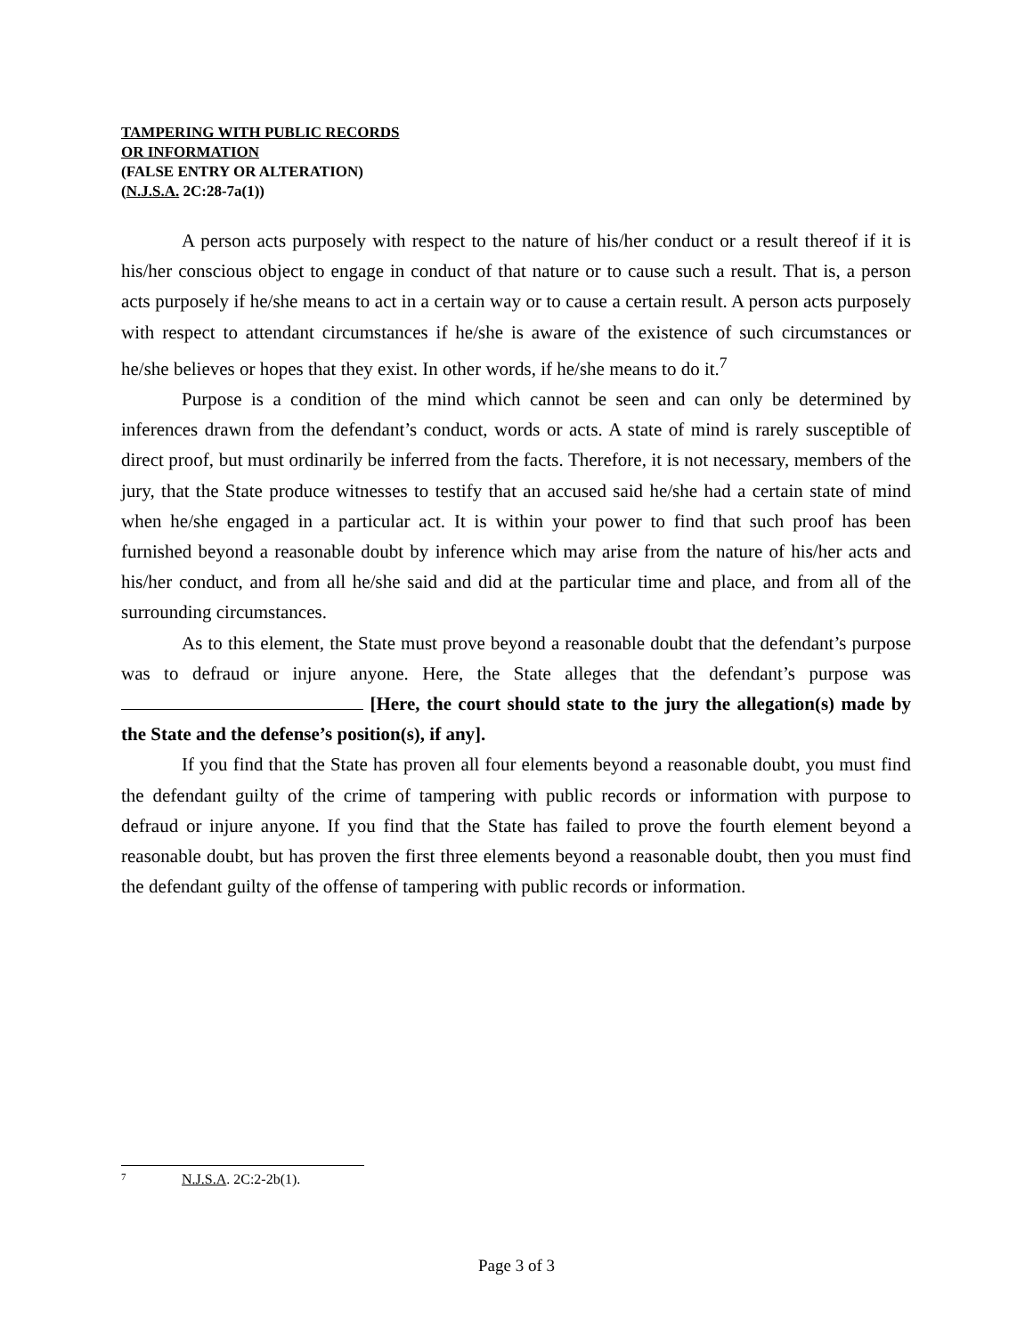TAMPERING WITH PUBLIC RECORDS
OR INFORMATION
(FALSE ENTRY OR ALTERATION)
(N.J.S.A. 2C:28-7a(1))
A person acts purposely with respect to the nature of his/her conduct or a result thereof if it is his/her conscious object to engage in conduct of that nature or to cause such a result. That is, a person acts purposely if he/she means to act in a certain way or to cause a certain result. A person acts purposely with respect to attendant circumstances if he/she is aware of the existence of such circumstances or he/she believes or hopes that they exist. In other words, if he/she means to do it.<sup>7</sup>
Purpose is a condition of the mind which cannot be seen and can only be determined by inferences drawn from the defendant’s conduct, words or acts. A state of mind is rarely susceptible of direct proof, but must ordinarily be inferred from the facts. Therefore, it is not necessary, members of the jury, that the State produce witnesses to testify that an accused said he/she had a certain state of mind when he/she engaged in a particular act. It is within your power to find that such proof has been furnished beyond a reasonable doubt by inference which may arise from the nature of his/her acts and his/her conduct, and from all he/she said and did at the particular time and place, and from all of the surrounding circumstances.
As to this element, the State must prove beyond a reasonable doubt that the defendant’s purpose was to defraud or injure anyone. Here, the State alleges that the defendant’s purpose was [Here, the court should state to the jury the allegation(s) made by the State and the defense’s position(s), if any].
If you find that the State has proven all four elements beyond a reasonable doubt, you must find the defendant guilty of the crime of tampering with public records or information with purpose to defraud or injure anyone. If you find that the State has failed to prove the fourth element beyond a reasonable doubt, but has proven the first three elements beyond a reasonable doubt, then you must find the defendant guilty of the offense of tampering with public records or information.
<sup>7</sup> N.J.S.A. 2C:2-2b(1).
Page 3 of 3